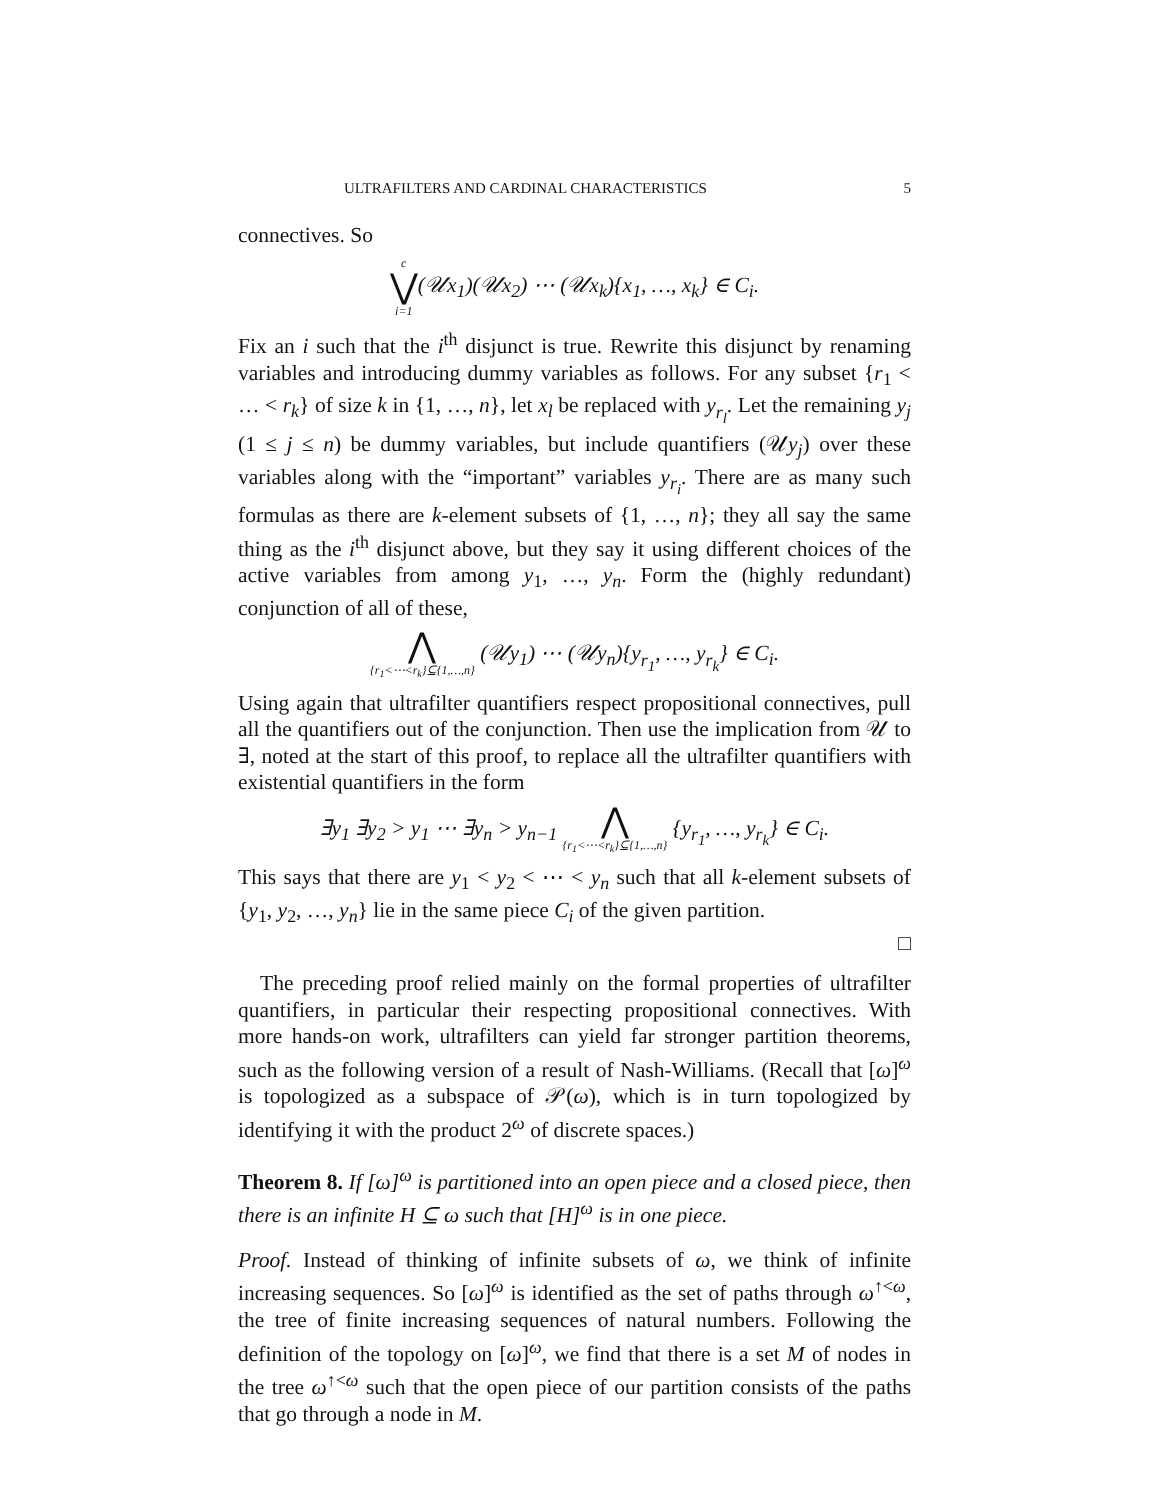ULTRAFILTERS AND CARDINAL CHARACTERISTICS 5
connectives. So
c ⋁ i=1(𝒰x<sub>1</sub>)(𝒰x<sub>2</sub>) ⋯ (𝒰x<sub>k</sub>){x<sub>1</sub>, …, x<sub>k</sub>} ∈ C<sub>i</sub>.
Fix an i such that the i<sup>th</sup> disjunct is true. Rewrite this disjunct by renaming variables and introducing dummy variables as follows. For any subset {r<sub>1</sub> < … < r<sub>k</sub>} of size k in {1, …, n}, let x<sub>l</sub> be replaced with y<sub>r<sub>l</sub></sub>. Let the remaining y<sub>j</sub> (1 ≤ j ≤ n) be dummy variables, but include quantifiers (𝒰y<sub>j</sub>) over these variables along with the “important” variables y<sub>r<sub>i</sub></sub>. There are as many such formulas as there are k-element subsets of {1, …, n}; they all say the same thing as the i<sup>th</sup> disjunct above, but they say it using different choices of the active variables from among y<sub>1</sub>, …, y<sub>n</sub>. Form the (highly redundant) conjunction of all of these,
⋀ {r<sub>1</sub><⋯<r<sub>k</sub>}⊆{1,…,n} (𝒰y<sub>1</sub>) ⋯ (𝒰y<sub>n</sub>){y<sub>r<sub>1</sub></sub>, …, y<sub>r<sub>k</sub></sub>} ∈ C<sub>i</sub>.
Using again that ultrafilter quantifiers respect propositional connectives, pull all the quantifiers out of the conjunction. Then use the implication from 𝒰 to ∃, noted at the start of this proof, to replace all the ultrafilter quantifiers with existential quantifiers in the form
∃y<sub>1</sub> ∃y<sub>2</sub> > y<sub>1</sub> ⋯ ∃y<sub>n</sub> > y<sub>n−1</sub> ⋀ {r<sub>1</sub><⋯<r<sub>k</sub>}⊆{1,…,n} {y<sub>r<sub>1</sub></sub>, …, y<sub>r<sub>k</sub></sub>} ∈ C<sub>i</sub>.
This says that there are y<sub>1</sub> < y<sub>2</sub> < ⋯ < y<sub>n</sub> such that all k-element subsets of {y<sub>1</sub>, y<sub>2</sub>, …, y<sub>n</sub>} lie in the same piece C<sub>i</sub> of the given partition.
□
The preceding proof relied mainly on the formal properties of ultrafilter quantifiers, in particular their respecting propositional connectives. With more hands-on work, ultrafilters can yield far stronger partition theorems, such as the following version of a result of Nash-Williams. (Recall that [ω]<sup>ω</sup> is topologized as a subspace of 𝒫(ω), which is in turn topologized by identifying it with the product 2<sup>ω</sup> of discrete spaces.)
Theorem 8. If [ω]<sup>ω</sup> is partitioned into an open piece and a closed piece, then there is an infinite H ⊆ ω such that [H]<sup>ω</sup> is in one piece.
Proof. Instead of thinking of infinite subsets of ω, we think of infinite increasing sequences. So [ω]<sup>ω</sup> is identified as the set of paths through ω<sup>↑<ω</sup>, the tree of finite increasing sequences of natural numbers. Following the definition of the topology on [ω]<sup>ω</sup>, we find that there is a set M of nodes in the tree ω<sup>↑<ω</sup> such that the open piece of our partition consists of the paths that go through a node in M.